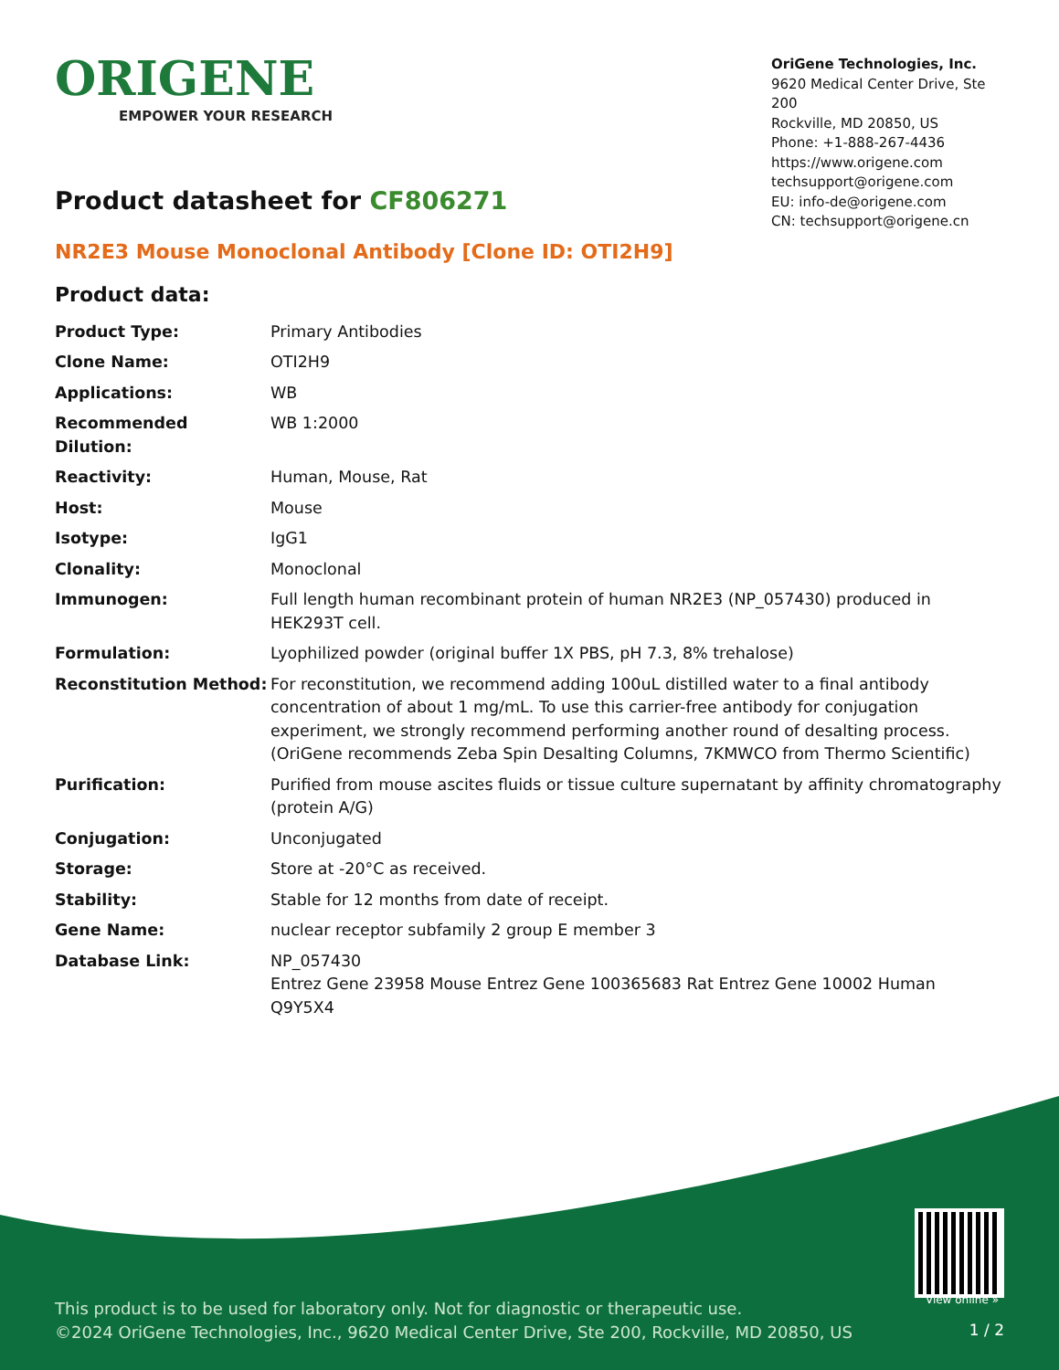ORIGENE
EMPOWER YOUR RESEARCH
OriGene Technologies, Inc.
9620 Medical Center Drive, Ste 200
Rockville, MD 20850, US
Phone: +1-888-267-4436
https://www.origene.com
techsupport@origene.com
EU: info-de@origene.com
CN: techsupport@origene.cn
Product datasheet for CF806271
NR2E3 Mouse Monoclonal Antibody [Clone ID: OTI2H9]
Product data:
| Product Type: | Primary Antibodies |
| Clone Name: | OTI2H9 |
| Applications: | WB |
| Recommended Dilution: | WB 1:2000 |
| Reactivity: | Human, Mouse, Rat |
| Host: | Mouse |
| Isotype: | IgG1 |
| Clonality: | Monoclonal |
| Immunogen: | Full length human recombinant protein of human NR2E3 (NP_057430) produced in HEK293T cell. |
| Formulation: | Lyophilized powder (original buffer 1X PBS, pH 7.3, 8% trehalose) |
| Reconstitution Method: | For reconstitution, we recommend adding 100uL distilled water to a final antibody concentration of about 1 mg/mL. To use this carrier-free antibody for conjugation experiment, we strongly recommend performing another round of desalting process. (OriGene recommends Zeba Spin Desalting Columns, 7KMWCO from Thermo Scientific) |
| Purification: | Purified from mouse ascites fluids or tissue culture supernatant by affinity chromatography (protein A/G) |
| Conjugation: | Unconjugated |
| Storage: | Store at -20°C as received. |
| Stability: | Stable for 12 months from date of receipt. |
| Gene Name: | nuclear receptor subfamily 2 group E member 3 |
| Database Link: | NP_057430 Entrez Gene 23958 Mouse Entrez Gene 100365683 Rat Entrez Gene 10002 Human Q9Y5X4 |
View online »
This product is to be used for laboratory only. Not for diagnostic or therapeutic use.
©2024 OriGene Technologies, Inc., 9620 Medical Center Drive, Ste 200, Rockville, MD 20850, US
1 / 2